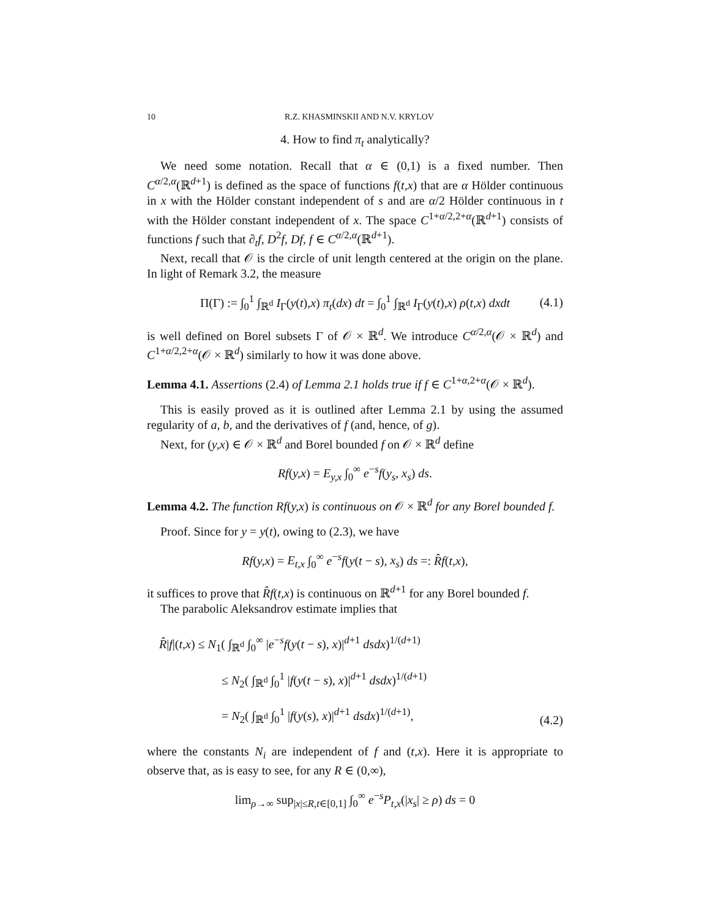10 R.Z. KHASMINSKII AND N.V. KRYLOV
4. How to find π<sub>t</sub> analytically?
We need some notation. Recall that α ∈ (0,1) is a fixed number. Then C<sup>α/2,α</sup>(ℝ<sup>d+1</sup>) is defined as the space of functions f(t,x) that are α Hölder continuous in x with the Hölder constant independent of s and are α/2 Hölder continuous in t with the Hölder constant independent of x. The space C<sup>1+α/2,2+α</sup>(ℝ<sup>d+1</sup>) consists of functions f such that ∂<sub>t</sub>f, D<sup>2</sup>f, Df, f ∈ C<sup>α/2,α</sup>(ℝ<sup>d+1</sup>).
Next, recall that 𝒪 is the circle of unit length centered at the origin on the plane. In light of Remark 3.2, the measure
Π(Γ) := ∫<sub>0</sub><sup>1</sup> ∫<sub>ℝ<sup>d</sup></sub> I<sub>Γ</sub>(y(t),x) π<sub>t</sub>(dx) dt = ∫<sub>0</sub><sup>1</sup> ∫<sub>ℝ<sup>d</sup></sub> I<sub>Γ</sub>(y(t),x) ρ(t,x) dxdt (4.1)
is well defined on Borel subsets Γ of 𝒪 × ℝ<sup>d</sup>. We introduce C<sup>α/2,α</sup>(𝒪 × ℝ<sup>d</sup>) and C<sup>1+α/2,2+α</sup>(𝒪 × ℝ<sup>d</sup>) similarly to how it was done above.
Lemma 4.1. Assertions (2.4) of Lemma 2.1 holds true if f ∈ C<sup>1+α,2+α</sup>(𝒪 × ℝ<sup>d</sup>).
This is easily proved as it is outlined after Lemma 2.1 by using the assumed regularity of a, b, and the derivatives of f (and, hence, of g).
Next, for (y,x) ∈ 𝒪 × ℝ<sup>d</sup> and Borel bounded f on 𝒪 × ℝ<sup>d</sup> define
Rf(y,x) = E<sub>y,x</sub> ∫<sub>0</sub><sup>∞</sup> e<sup>−s</sup>f(y<sub>s</sub>, x<sub>s</sub>) ds.
Lemma 4.2. The function Rf(y,x) is continuous on 𝒪 × ℝ<sup>d</sup> for any Borel bounded f.
Proof. Since for y = y(t), owing to (2.3), we have
Rf(y,x) = E<sub>t,x</sub> ∫<sub>0</sub><sup>∞</sup> e<sup>−s</sup>f(y(t − s), x<sub>s</sub>) ds =: R̂f(t,x),
it suffices to prove that R̂f(t,x) is continuous on ℝ<sup>d+1</sup> for any Borel bounded f.
The parabolic Aleksandrov estimate implies that
R̂|f|(t,x) ≤ N<sub>1</sub>( ∫<sub>ℝ<sup>d</sup></sub> ∫<sub>0</sub><sup>∞</sup> |e<sup>−s</sup>f(y(t − s), x)|<sup>d+1</sup> dsdx)<sup>1/(d+1)</sup>
≤ N<sub>2</sub>( ∫<sub>ℝ<sup>d</sup></sub> ∫<sub>0</sub><sup>1</sup> |f(y(t − s), x)|<sup>d+1</sup> dsdx)<sup>1/(d+1)</sup>
= N<sub>2</sub>( ∫<sub>ℝ<sup>d</sup></sub> ∫<sub>0</sub><sup>1</sup> |f(y(s), x)|<sup>d+1</sup> dsdx)<sup>1/(d+1)</sup>,
(4.2)
where the constants N<sub>i</sub> are independent of f and (t,x). Here it is appropriate to observe that, as is easy to see, for any R ∈ (0,∞),
lim<sub>ρ→∞</sub> sup<sub>|x|≤R,t∈[0,1]</sub> ∫<sub>0</sub><sup>∞</sup> e<sup>−s</sup>P<sub>t,x</sub>(|x<sub>s</sub>| ≥ ρ) ds = 0